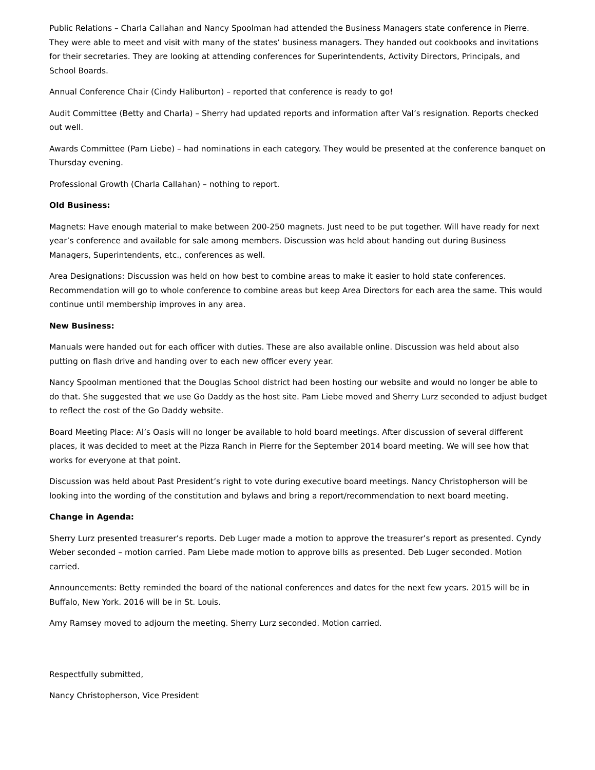Public Relations – Charla Callahan and Nancy Spoolman had attended the Business Managers state conference in Pierre. They were able to meet and visit with many of the states’ business managers. They handed out cookbooks and invitations for their secretaries. They are looking at attending conferences for Superintendents, Activity Directors, Principals, and School Boards.
Annual Conference Chair (Cindy Haliburton) – reported that conference is ready to go!
Audit Committee (Betty and Charla) – Sherry had updated reports and information after Val’s resignation. Reports checked out well.
Awards Committee (Pam Liebe) – had nominations in each category. They would be presented at the conference banquet on Thursday evening.
Professional Growth (Charla Callahan) – nothing to report.
Old Business:
Magnets: Have enough material to make between 200-250 magnets. Just need to be put together. Will have ready for next year’s conference and available for sale among members. Discussion was held about handing out during Business Managers, Superintendents, etc., conferences as well.
Area Designations: Discussion was held on how best to combine areas to make it easier to hold state conferences. Recommendation will go to whole conference to combine areas but keep Area Directors for each area the same. This would continue until membership improves in any area.
New Business:
Manuals were handed out for each officer with duties. These are also available online. Discussion was held about also putting on flash drive and handing over to each new officer every year.
Nancy Spoolman mentioned that the Douglas School district had been hosting our website and would no longer be able to do that. She suggested that we use Go Daddy as the host site. Pam Liebe moved and Sherry Lurz seconded to adjust budget to reflect the cost of the Go Daddy website.
Board Meeting Place: Al’s Oasis will no longer be available to hold board meetings. After discussion of several different places, it was decided to meet at the Pizza Ranch in Pierre for the September 2014 board meeting. We will see how that works for everyone at that point.
Discussion was held about Past President’s right to vote during executive board meetings. Nancy Christopherson will be looking into the wording of the constitution and bylaws and bring a report/recommendation to next board meeting.
Change in Agenda:
Sherry Lurz presented treasurer’s reports. Deb Luger made a motion to approve the treasurer’s report as presented. Cyndy Weber seconded – motion carried. Pam Liebe made motion to approve bills as presented. Deb Luger seconded. Motion carried.
Announcements: Betty reminded the board of the national conferences and dates for the next few years. 2015 will be in Buffalo, New York. 2016 will be in St. Louis.
Amy Ramsey moved to adjourn the meeting. Sherry Lurz seconded. Motion carried.
Respectfully submitted,
Nancy Christopherson, Vice President